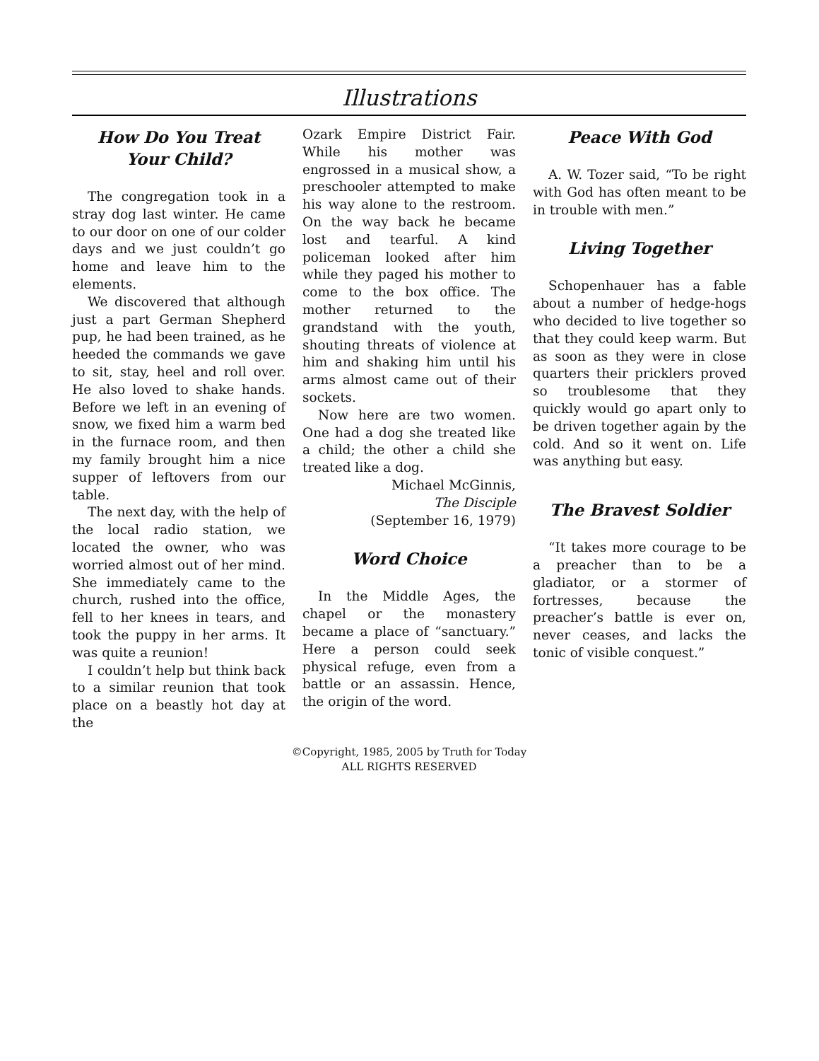Illustrations
How Do You Treat
Your Child?
The congregation took in a stray dog last winter. He came to our door on one of our colder days and we just couldn’t go home and leave him to the elements.
We discovered that although just a part German Shepherd pup, he had been trained, as he heeded the commands we gave to sit, stay, heel and roll over. He also loved to shake hands. Before we left in an evening of snow, we fixed him a warm bed in the furnace room, and then my family brought him a nice supper of leftovers from our table.
The next day, with the help of the local radio station, we located the owner, who was worried almost out of her mind. She immediately came to the church, rushed into the office, fell to her knees in tears, and took the puppy in her arms. It was quite a reunion!
I couldn’t help but think back to a similar reunion that took place on a beastly hot day at the
Ozark Empire District Fair. While his mother was engrossed in a musical show, a preschooler attempted to make his way alone to the restroom. On the way back he became lost and tearful. A kind policeman looked after him while they paged his mother to come to the box office. The mother returned to the grandstand with the youth, shouting threats of violence at him and shaking him until his arms almost came out of their sockets.
Now here are two women. One had a dog she treated like a child; the other a child she treated like a dog.
Michael McGinnis,
The Disciple
(September 16, 1979)
Word Choice
In the Middle Ages, the chapel or the monastery became a place of “sanctuary.” Here a person could seek physical refuge, even from a battle or an assassin. Hence, the origin of the word.
Peace With God
A. W. Tozer said, “To be right with God has often meant to be in trouble with men.”
Living Together
Schopenhauer has a fable about a number of hedge-hogs who decided to live together so that they could keep warm. But as soon as they were in close quarters their pricklers proved so troublesome that they quickly would go apart only to be driven together again by the cold. And so it went on. Life was anything but easy.
The Bravest Soldier
“It takes more courage to be a preacher than to be a gladiator, or a stormer of fortresses, because the preacher’s battle is ever on, never ceases, and lacks the tonic of visible conquest.”
©Copyright, 1985, 2005 by Truth for Today
ALL RIGHTS RESERVED